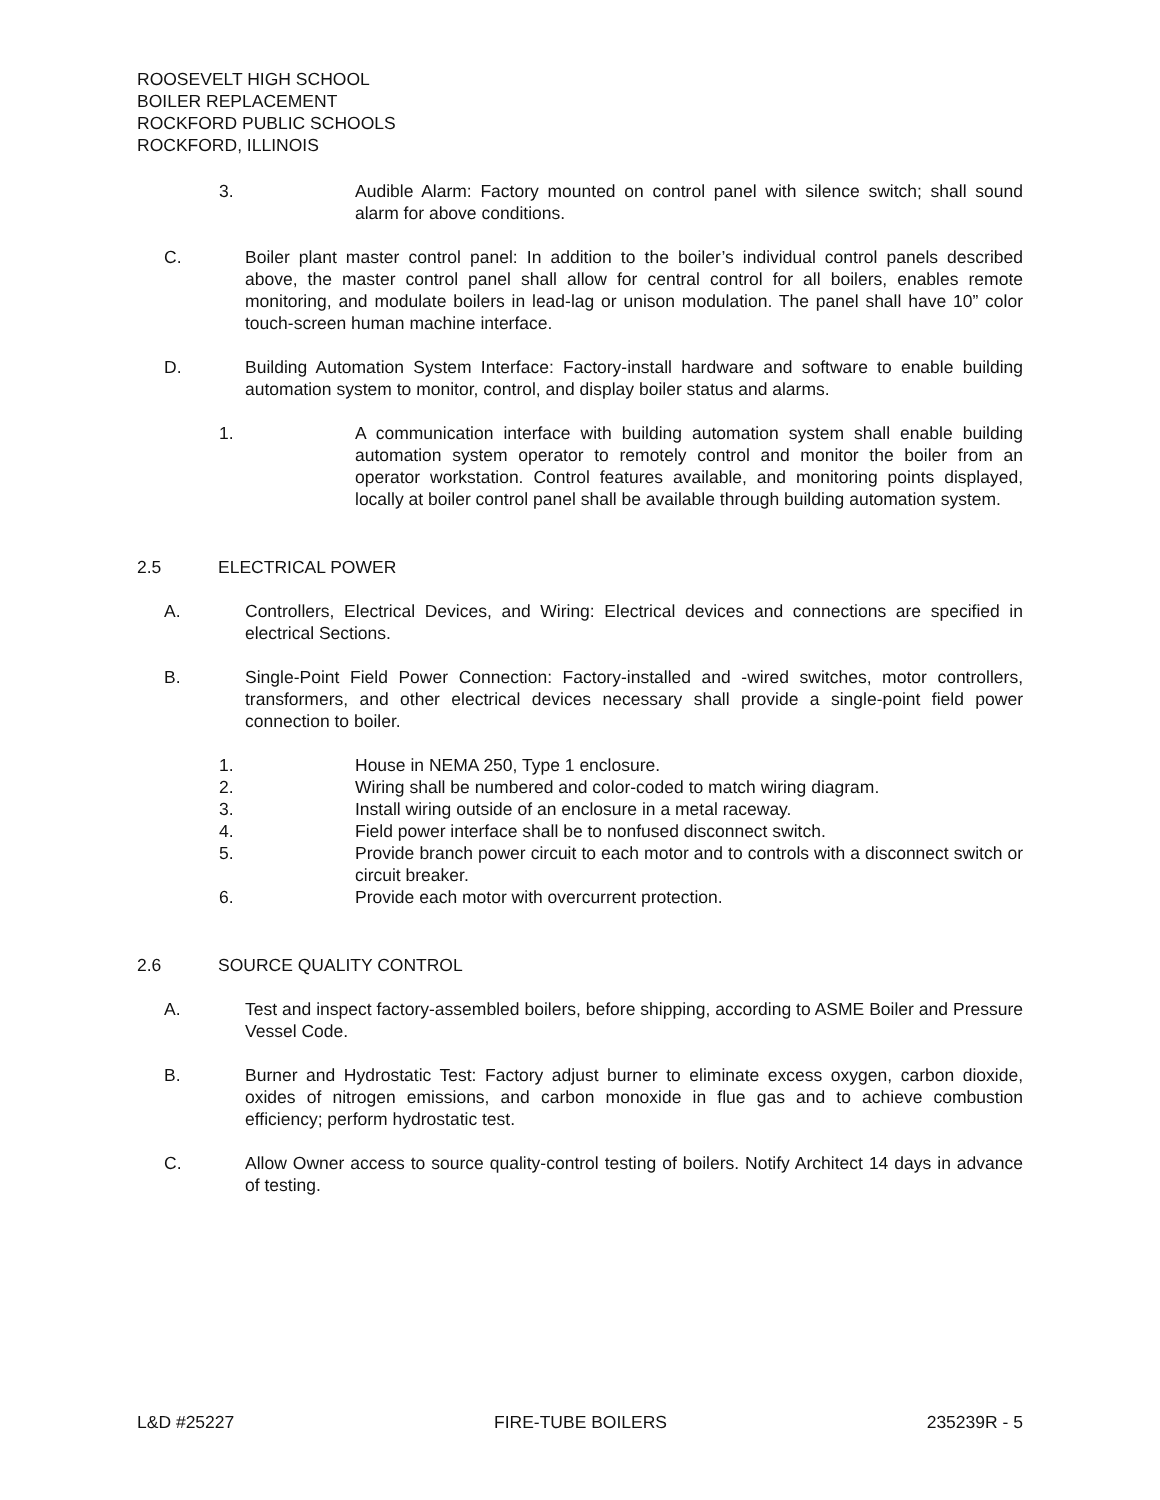ROOSEVELT HIGH SCHOOL
BOILER REPLACEMENT
ROCKFORD PUBLIC SCHOOLS
ROCKFORD, ILLINOIS
3. Audible Alarm: Factory mounted on control panel with silence switch; shall sound alarm for above conditions.
C. Boiler plant master control panel: In addition to the boiler’s individual control panels described above, the master control panel shall allow for central control for all boilers, enables remote monitoring, and modulate boilers in lead-lag or unison modulation. The panel shall have 10” color touch-screen human machine interface.
D. Building Automation System Interface: Factory-install hardware and software to enable building automation system to monitor, control, and display boiler status and alarms.
1. A communication interface with building automation system shall enable building automation system operator to remotely control and monitor the boiler from an operator workstation. Control features available, and monitoring points displayed, locally at boiler control panel shall be available through building automation system.
2.5 ELECTRICAL POWER
A. Controllers, Electrical Devices, and Wiring: Electrical devices and connections are specified in electrical Sections.
B. Single-Point Field Power Connection: Factory-installed and -wired switches, motor controllers, transformers, and other electrical devices necessary shall provide a single-point field power connection to boiler.
1. House in NEMA 250, Type 1 enclosure.
2. Wiring shall be numbered and color-coded to match wiring diagram.
3. Install wiring outside of an enclosure in a metal raceway.
4. Field power interface shall be to nonfused disconnect switch.
5. Provide branch power circuit to each motor and to controls with a disconnect switch or circuit breaker.
6. Provide each motor with overcurrent protection.
2.6 SOURCE QUALITY CONTROL
A. Test and inspect factory-assembled boilers, before shipping, according to ASME Boiler and Pressure Vessel Code.
B. Burner and Hydrostatic Test: Factory adjust burner to eliminate excess oxygen, carbon dioxide, oxides of nitrogen emissions, and carbon monoxide in flue gas and to achieve combustion efficiency; perform hydrostatic test.
C. Allow Owner access to source quality-control testing of boilers. Notify Architect 14 days in advance of testing.
L&D #25227 FIRE-TUBE BOILERS 235239R - 5